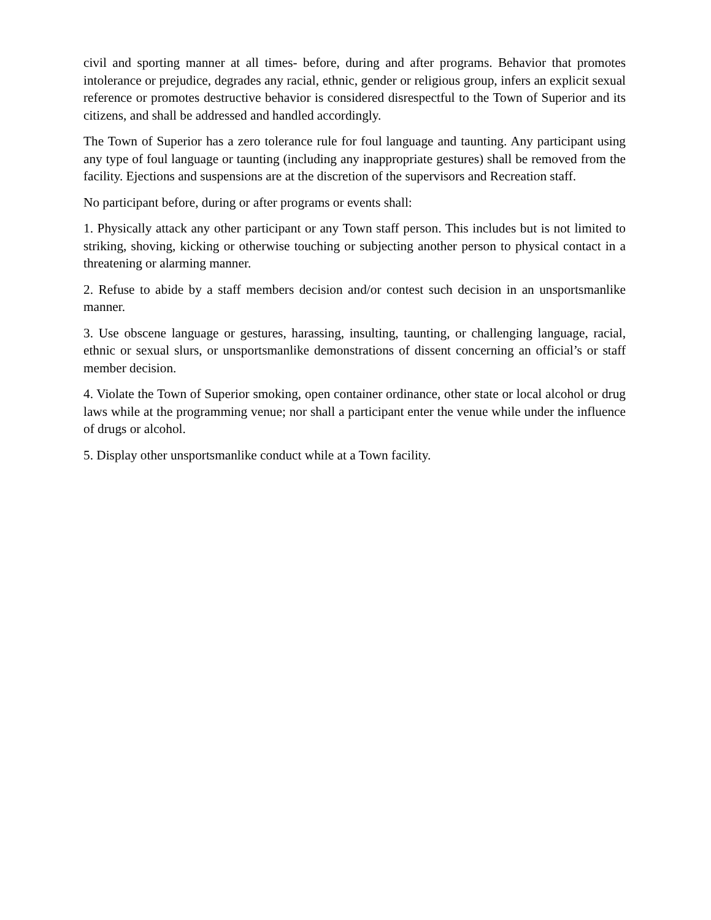civil and sporting manner at all times- before, during and after programs. Behavior that promotes intolerance or prejudice, degrades any racial, ethnic, gender or religious group, infers an explicit sexual reference or promotes destructive behavior is considered disrespectful to the Town of Superior and its citizens, and shall be addressed and handled accordingly.
The Town of Superior has a zero tolerance rule for foul language and taunting. Any participant using any type of foul language or taunting (including any inappropriate gestures) shall be removed from the facility. Ejections and suspensions are at the discretion of the supervisors and Recreation staff.
No participant before, during or after programs or events shall:
1. Physically attack any other participant or any Town staff person. This includes but is not limited to striking, shoving, kicking or otherwise touching or subjecting another person to physical contact in a threatening or alarming manner.
2. Refuse to abide by a staff members decision and/or contest such decision in an unsportsmanlike manner.
3. Use obscene language or gestures, harassing, insulting, taunting, or challenging language, racial, ethnic or sexual slurs, or unsportsmanlike demonstrations of dissent concerning an official’s or staff member decision.
4. Violate the Town of Superior smoking, open container ordinance, other state or local alcohol or drug laws while at the programming venue; nor shall a participant enter the venue while under the influence of drugs or alcohol.
5. Display other unsportsmanlike conduct while at a Town facility.